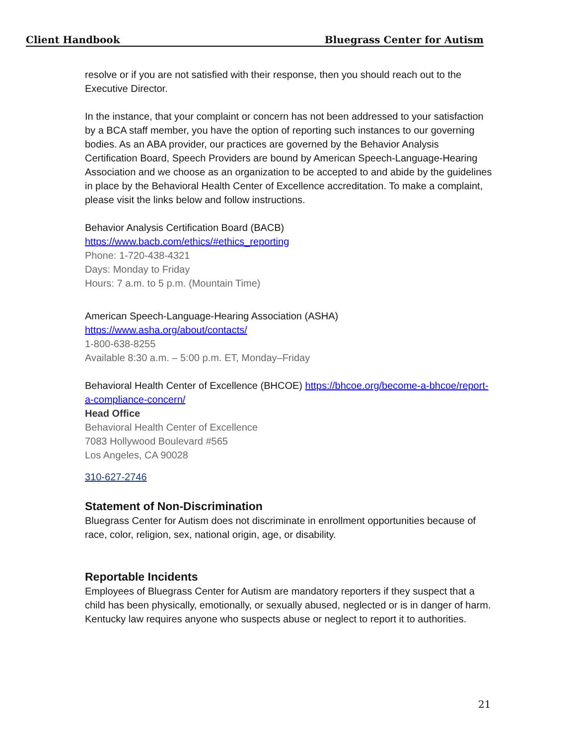Client Handbook Bluegrass Center for Autism
resolve or if you are not satisfied with their response, then you should reach out to the Executive Director.
In the instance, that your complaint or concern has not been addressed to your satisfaction by a BCA staff member, you have the option of reporting such instances to our governing bodies. As an ABA provider, our practices are governed by the Behavior Analysis Certification Board, Speech Providers are bound by American Speech-Language-Hearing Association and we choose as an organization to be accepted to and abide by the guidelines in place by the Behavioral Health Center of Excellence accreditation. To make a complaint, please visit the links below and follow instructions.
Behavior Analysis Certification Board (BACB)
https://www.bacb.com/ethics/#ethics_reporting
Phone: 1-720-438-4321
Days: Monday to Friday
Hours: 7 a.m. to 5 p.m. (Mountain Time)
American Speech-Language-Hearing Association (ASHA)
https://www.asha.org/about/contacts/
1-800-638-8255
Available 8:30 a.m. – 5:00 p.m. ET, Monday–Friday
Behavioral Health Center of Excellence (BHCOE) https://bhcoe.org/become-a-bhcoe/report-a-compliance-concern/
Head Office
Behavioral Health Center of Excellence
7083 Hollywood Boulevard #565
Los Angeles, CA 90028
310-627-2746
Statement of Non-Discrimination
Bluegrass Center for Autism does not discriminate in enrollment opportunities because of race, color, religion, sex, national origin, age, or disability.
Reportable Incidents
Employees of Bluegrass Center for Autism are mandatory reporters if they suspect that a child has been physically, emotionally, or sexually abused, neglected or is in danger of harm. Kentucky law requires anyone who suspects abuse or neglect to report it to authorities.
21